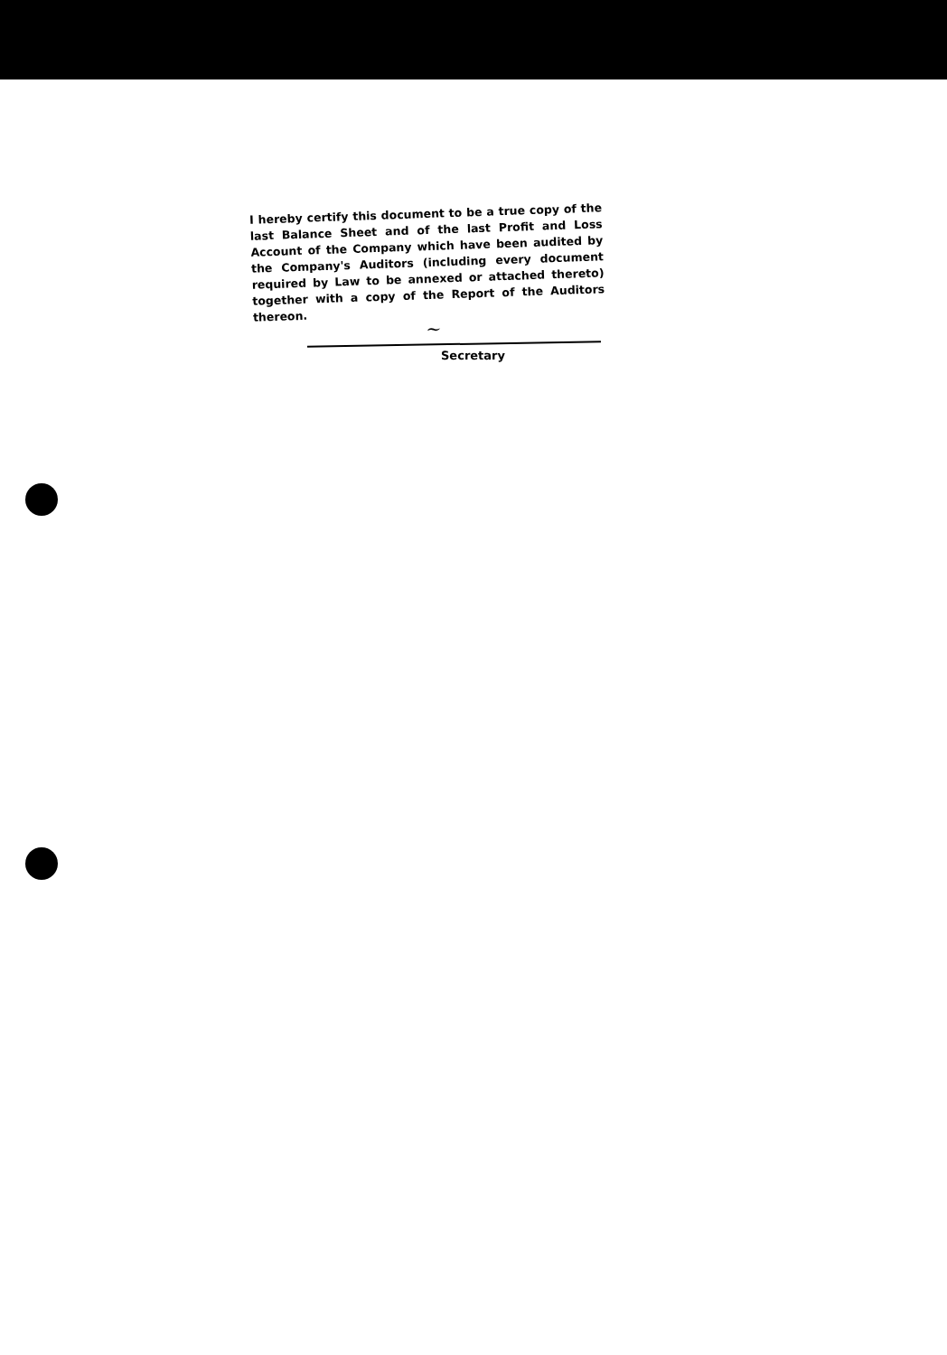I hereby certify this document to be a true copy of the last Balance Sheet and of the last Profit and Loss Account of the Company which have been audited by the Company's Auditors (including every document required by Law to be annexed or attached thereto) together with a copy of the Report of the Auditors thereon.
~
Secretary